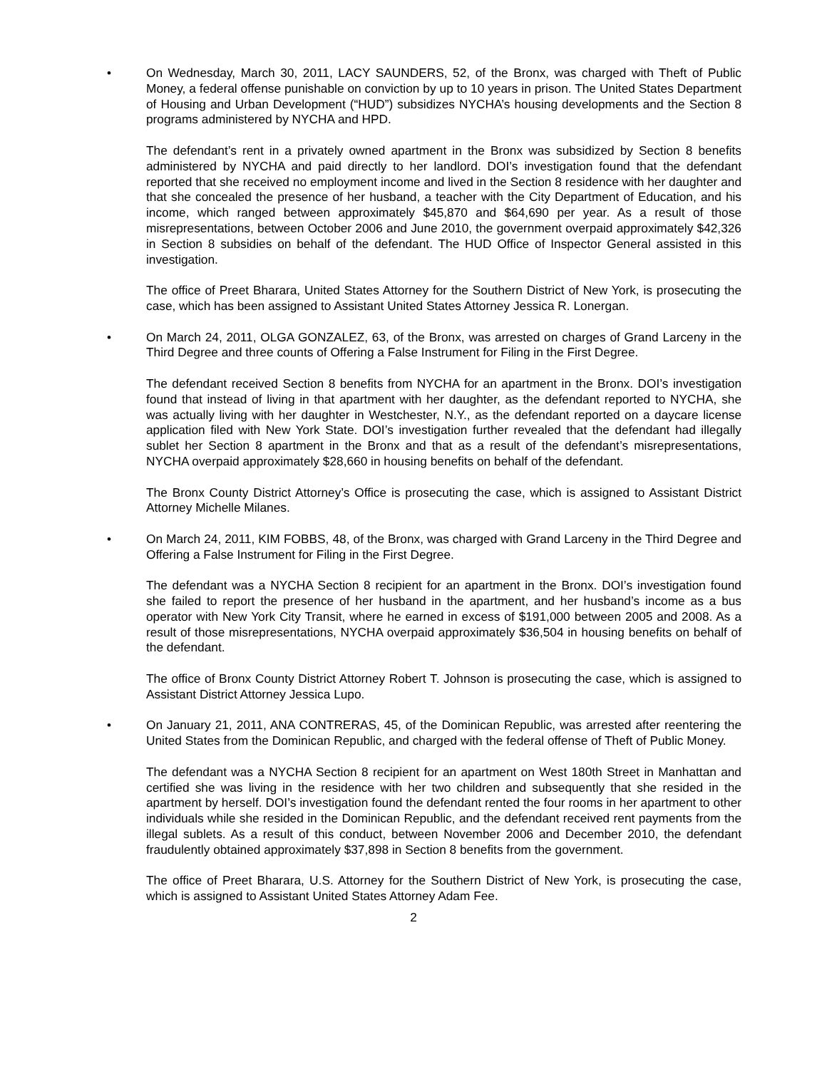• On Wednesday, March 30, 2011, LACY SAUNDERS, 52, of the Bronx, was charged with Theft of Public Money, a federal offense punishable on conviction by up to 10 years in prison. The United States Department of Housing and Urban Development (“HUD”) subsidizes NYCHA’s housing developments and the Section 8 programs administered by NYCHA and HPD.
The defendant’s rent in a privately owned apartment in the Bronx was subsidized by Section 8 benefits administered by NYCHA and paid directly to her landlord. DOI’s investigation found that the defendant reported that she received no employment income and lived in the Section 8 residence with her daughter and that she concealed the presence of her husband, a teacher with the City Department of Education, and his income, which ranged between approximately $45,870 and $64,690 per year. As a result of those misrepresentations, between October 2006 and June 2010, the government overpaid approximately $42,326 in Section 8 subsidies on behalf of the defendant. The HUD Office of Inspector General assisted in this investigation.
The office of Preet Bharara, United States Attorney for the Southern District of New York, is prosecuting the case, which has been assigned to Assistant United States Attorney Jessica R. Lonergan.
• On March 24, 2011, OLGA GONZALEZ, 63, of the Bronx, was arrested on charges of Grand Larceny in the Third Degree and three counts of Offering a False Instrument for Filing in the First Degree.
The defendant received Section 8 benefits from NYCHA for an apartment in the Bronx. DOI’s investigation found that instead of living in that apartment with her daughter, as the defendant reported to NYCHA, she was actually living with her daughter in Westchester, N.Y., as the defendant reported on a daycare license application filed with New York State. DOI’s investigation further revealed that the defendant had illegally sublet her Section 8 apartment in the Bronx and that as a result of the defendant’s misrepresentations, NYCHA overpaid approximately $28,660 in housing benefits on behalf of the defendant.
The Bronx County District Attorney’s Office is prosecuting the case, which is assigned to Assistant District Attorney Michelle Milanes.
• On March 24, 2011, KIM FOBBS, 48, of the Bronx, was charged with Grand Larceny in the Third Degree and Offering a False Instrument for Filing in the First Degree.
The defendant was a NYCHA Section 8 recipient for an apartment in the Bronx. DOI’s investigation found she failed to report the presence of her husband in the apartment, and her husband’s income as a bus operator with New York City Transit, where he earned in excess of $191,000 between 2005 and 2008. As a result of those misrepresentations, NYCHA overpaid approximately $36,504 in housing benefits on behalf of the defendant.
The office of Bronx County District Attorney Robert T. Johnson is prosecuting the case, which is assigned to Assistant District Attorney Jessica Lupo.
• On January 21, 2011, ANA CONTRERAS, 45, of the Dominican Republic, was arrested after reentering the United States from the Dominican Republic, and charged with the federal offense of Theft of Public Money.
The defendant was a NYCHA Section 8 recipient for an apartment on West 180th Street in Manhattan and certified she was living in the residence with her two children and subsequently that she resided in the apartment by herself. DOI’s investigation found the defendant rented the four rooms in her apartment to other individuals while she resided in the Dominican Republic, and the defendant received rent payments from the illegal sublets. As a result of this conduct, between November 2006 and December 2010, the defendant fraudulently obtained approximately $37,898 in Section 8 benefits from the government.
The office of Preet Bharara, U.S. Attorney for the Southern District of New York, is prosecuting the case, which is assigned to Assistant United States Attorney Adam Fee.
2